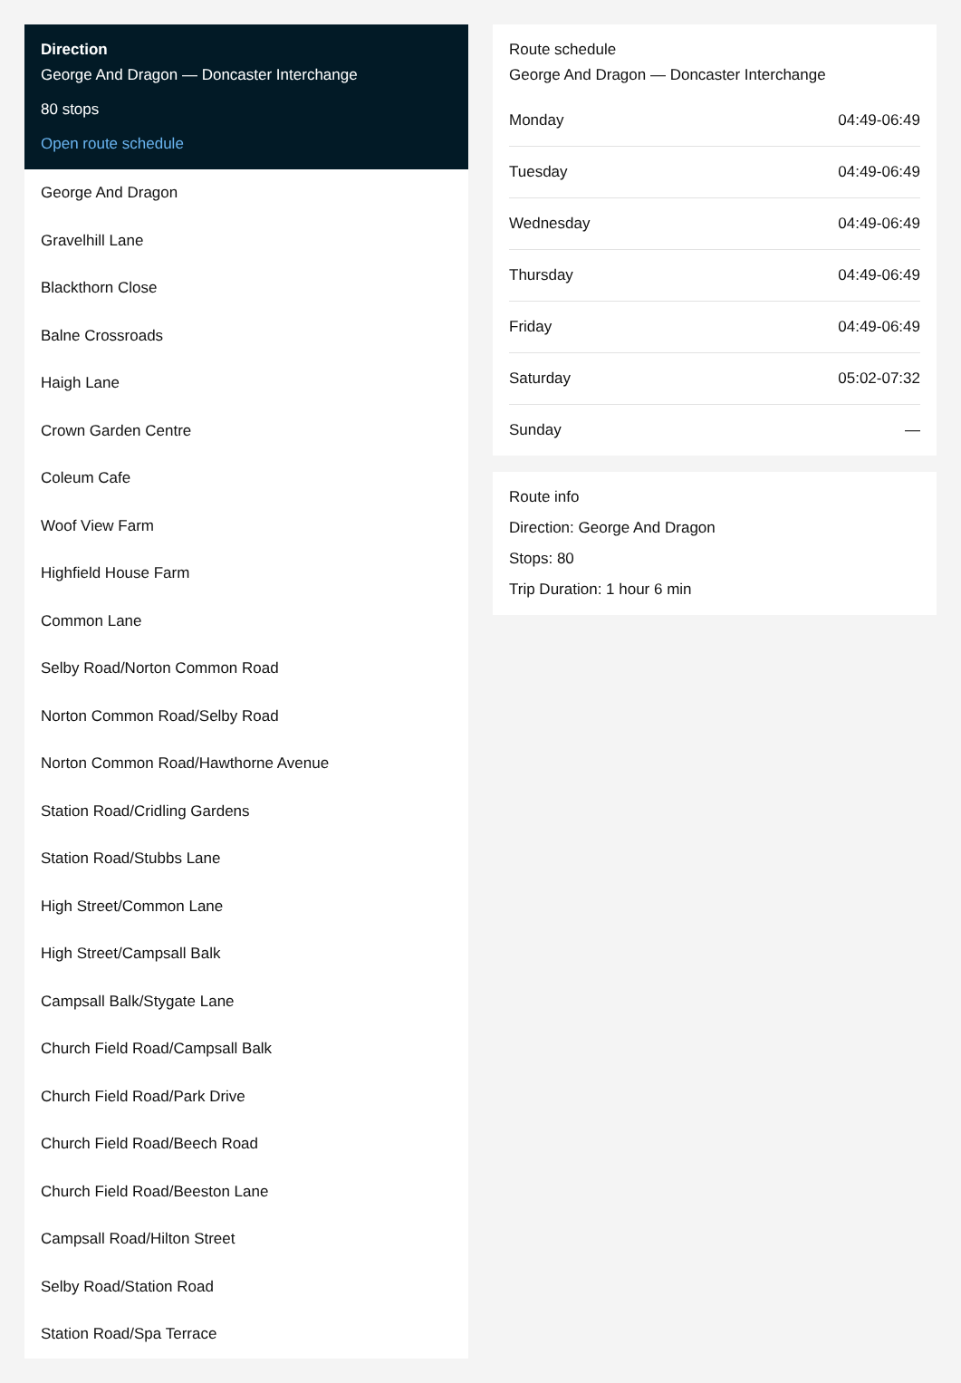Direction
George And Dragon — Doncaster Interchange
80 stops
Open route schedule
George And Dragon
Gravelhill Lane
Blackthorn Close
Balne Crossroads
Haigh Lane
Crown Garden Centre
Coleum Cafe
Woof View Farm
Highfield House Farm
Common Lane
Selby Road/Norton Common Road
Norton Common Road/Selby Road
Norton Common Road/Hawthorne Avenue
Station Road/Cridling Gardens
Station Road/Stubbs Lane
High Street/Common Lane
High Street/Campsall Balk
Campsall Balk/Stygate Lane
Church Field Road/Campsall Balk
Church Field Road/Park Drive
Church Field Road/Beech Road
Church Field Road/Beeston Lane
Campsall Road/Hilton Street
Selby Road/Station Road
Station Road/Spa Terrace
Route schedule
George And Dragon — Doncaster Interchange
| Monday | 04:49-06:49 |
| Tuesday | 04:49-06:49 |
| Wednesday | 04:49-06:49 |
| Thursday | 04:49-06:49 |
| Friday | 04:49-06:49 |
| Saturday | 05:02-07:32 |
| Sunday | — |
Route info
Direction: George And Dragon
Stops: 80
Trip Duration: 1 hour 6 min